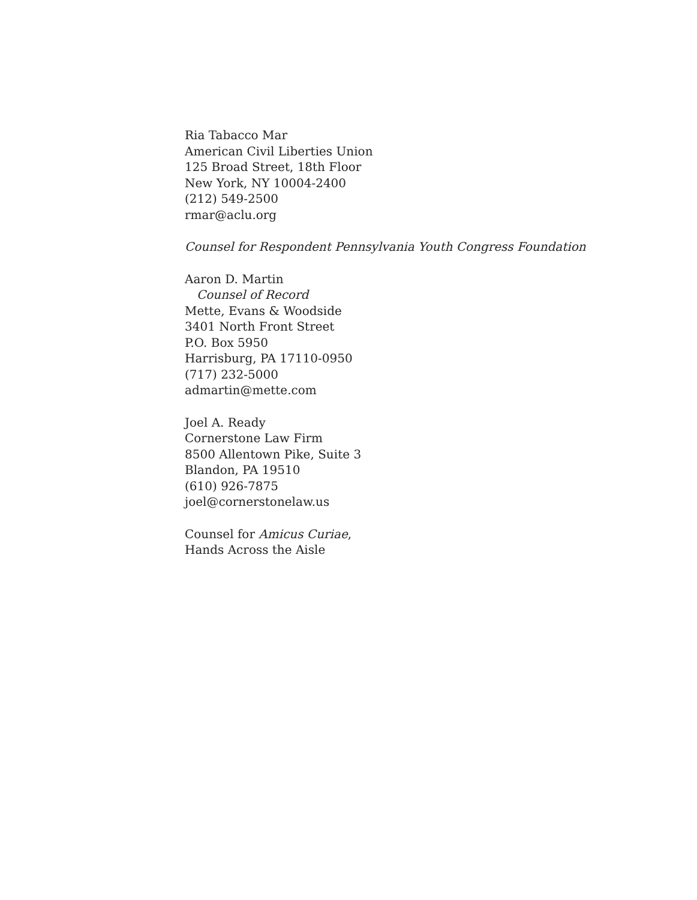Ria Tabacco Mar
American Civil Liberties Union
125 Broad Street, 18th Floor
New York, NY 10004-2400
(212) 549-2500
rmar@aclu.org
Counsel for Respondent Pennsylvania Youth Congress Foundation
Aaron D. Martin
Counsel of Record
Mette, Evans & Woodside
3401 North Front Street
P.O. Box 5950
Harrisburg, PA 17110-0950
(717) 232-5000
admartin@mette.com
Joel A. Ready
Cornerstone Law Firm
8500 Allentown Pike, Suite 3
Blandon, PA 19510
(610) 926-7875
joel@cornerstonelaw.us
Counsel for Amicus Curiae,
Hands Across the Aisle